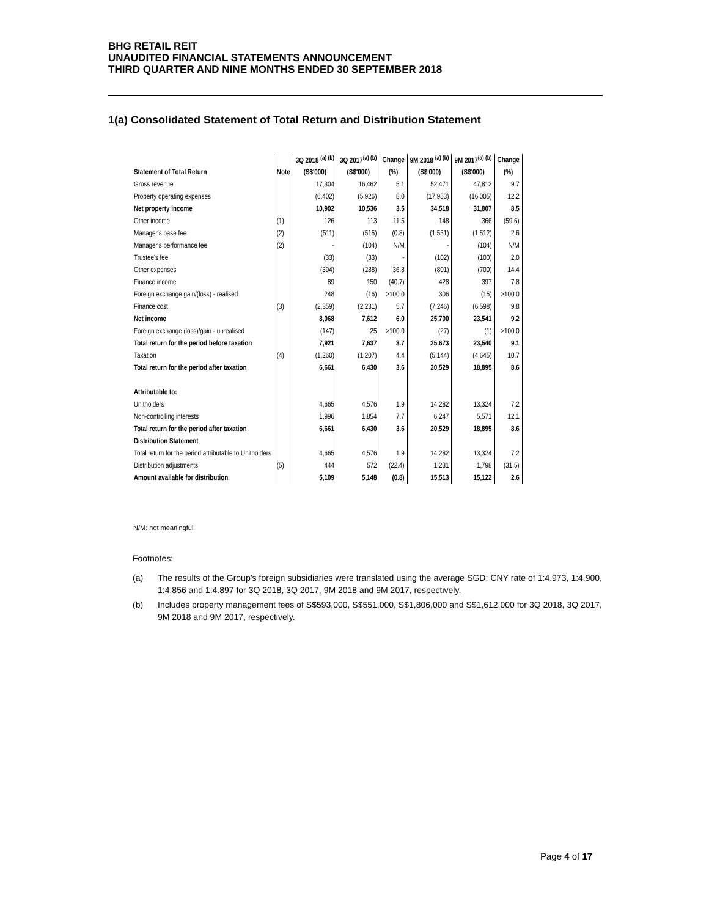BHG RETAIL REIT
UNAUDITED FINANCIAL STATEMENTS ANNOUNCEMENT
THIRD QUARTER AND NINE MONTHS ENDED 30 SEPTEMBER 2018
1(a) Consolidated Statement of Total Return and Distribution Statement
| | | 3Q 2018 <sup>(a) (b)</sup> | 3Q 2017<sup>(a) (b)</sup> | Change | 9M 2018 <sup>(a) (b)</sup> | 9M 2017<sup>(a) (b)</sup> | Change |
| --- | --- | --- | --- | --- | --- | --- | --- |
| Statement of Total Return | Note | (S$'000) | (S$'000) | (%) | (S$'000) | (S$'000) | (%) |
| Gross revenue | | 17,304 | 16,462 | 5.1 | 52,471 | 47,812 | 9.7 |
| Property operating expenses | | (6,402) | (5,926) | 8.0 | (17,953) | (16,005) | 12.2 |
| Net property income | | 10,902 | 10,536 | 3.5 | 34,518 | 31,807 | 8.5 |
| Other income | (1) | 126 | 113 | 11.5 | 148 | 366 | (59.6) |
| Manager's base fee | (2) | (511) | (515) | (0.8) | (1,551) | (1,512) | 2.6 |
| Manager's performance fee | (2) | - | (104) | N/M | - | (104) | N/M |
| Trustee's fee | | (33) | (33) | - | (102) | (100) | 2.0 |
| Other expenses | | (394) | (288) | 36.8 | (801) | (700) | 14.4 |
| Finance income | | 89 | 150 | (40.7) | 428 | 397 | 7.8 |
| Foreign exchange gain/(loss) - realised | | 248 | (16) | >100.0 | 306 | (15) | >100.0 |
| Finance cost | (3) | (2,359) | (2,231) | 5.7 | (7,246) | (6,598) | 9.8 |
| Net income | | 8,068 | 7,612 | 6.0 | 25,700 | 23,541 | 9.2 |
| Foreign exchange (loss)/gain - unrealised | | (147) | 25 | >100.0 | (27) | (1) | >100.0 |
| Total return for the period before taxation | | 7,921 | 7,637 | 3.7 | 25,673 | 23,540 | 9.1 |
| Taxation | (4) | (1,260) | (1,207) | 4.4 | (5,144) | (4,645) | 10.7 |
| Total return for the period after taxation | | 6,661 | 6,430 | 3.6 | 20,529 | 18,895 | 8.6 |
| Attributable to: | | | | | | | |
| Unitholders | | 4,665 | 4,576 | 1.9 | 14,282 | 13,324 | 7.2 |
| Non-controlling interests | | 1,996 | 1,854 | 7.7 | 6,247 | 5,571 | 12.1 |
| Total return for the period after taxation | | 6,661 | 6,430 | 3.6 | 20,529 | 18,895 | 8.6 |
| Distribution Statement | | | | | | | |
| Total return for the period attributable to Unitholders | | 4,665 | 4,576 | 1.9 | 14,282 | 13,324 | 7.2 |
| Distribution adjustments | (5) | 444 | 572 | (22.4) | 1,231 | 1,798 | (31.5) |
| Amount available for distribution | | 5,109 | 5,148 | (0.8) | 15,513 | 15,122 | 2.6 |
N/M: not meaningful
Footnotes:
(a) The results of the Group’s foreign subsidiaries were translated using the average SGD: CNY rate of 1:4.973, 1:4.900, 1:4.856 and 1:4.897 for 3Q 2018, 3Q 2017, 9M 2018 and 9M 2017, respectively.
(b) Includes property management fees of S$593,000, S$551,000, S$1,806,000 and S$1,612,000 for 3Q 2018, 3Q 2017, 9M 2018 and 9M 2017, respectively.
Page 4 of 17